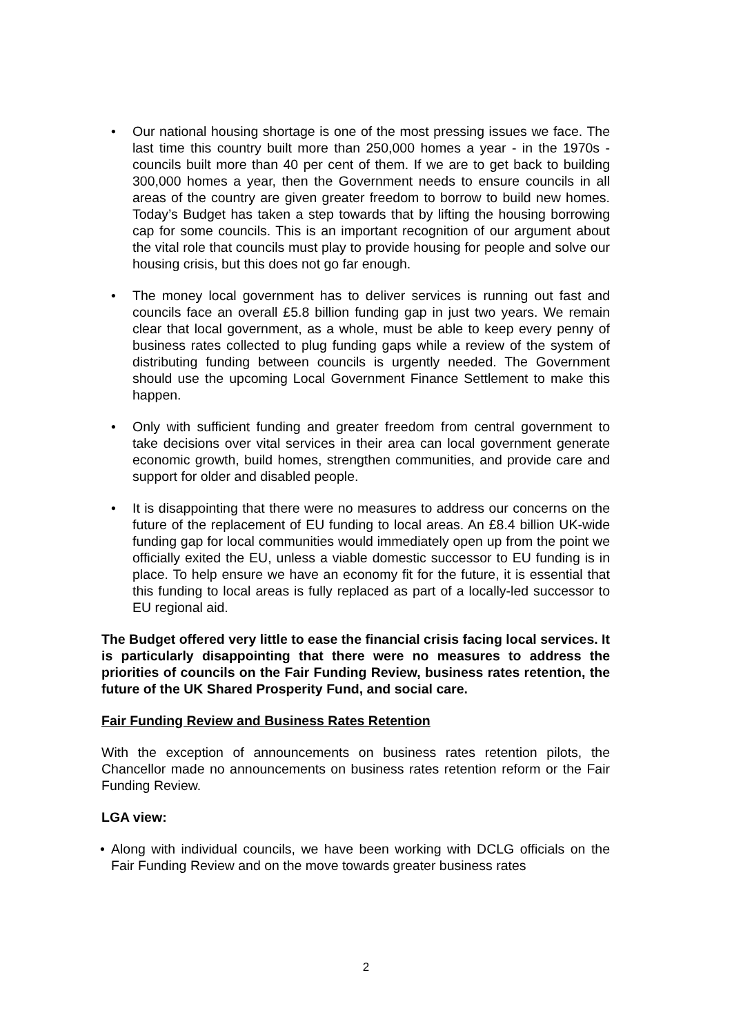• Our national housing shortage is one of the most pressing issues we face. The last time this country built more than 250,000 homes a year - in the 1970s - councils built more than 40 per cent of them. If we are to get back to building 300,000 homes a year, then the Government needs to ensure councils in all areas of the country are given greater freedom to borrow to build new homes. Today’s Budget has taken a step towards that by lifting the housing borrowing cap for some councils. This is an important recognition of our argument about the vital role that councils must play to provide housing for people and solve our housing crisis, but this does not go far enough.
• The money local government has to deliver services is running out fast and councils face an overall £5.8 billion funding gap in just two years. We remain clear that local government, as a whole, must be able to keep every penny of business rates collected to plug funding gaps while a review of the system of distributing funding between councils is urgently needed. The Government should use the upcoming Local Government Finance Settlement to make this happen.
• Only with sufficient funding and greater freedom from central government to take decisions over vital services in their area can local government generate economic growth, build homes, strengthen communities, and provide care and support for older and disabled people.
• It is disappointing that there were no measures to address our concerns on the future of the replacement of EU funding to local areas. An £8.4 billion UK-wide funding gap for local communities would immediately open up from the point we officially exited the EU, unless a viable domestic successor to EU funding is in place. To help ensure we have an economy fit for the future, it is essential that this funding to local areas is fully replaced as part of a locally-led successor to EU regional aid.
The Budget offered very little to ease the financial crisis facing local services. It is particularly disappointing that there were no measures to address the priorities of councils on the Fair Funding Review, business rates retention, the future of the UK Shared Prosperity Fund, and social care.
Fair Funding Review and Business Rates Retention
With the exception of announcements on business rates retention pilots, the Chancellor made no announcements on business rates retention reform or the Fair Funding Review.
LGA view:
• Along with individual councils, we have been working with DCLG officials on the Fair Funding Review and on the move towards greater business rates
2